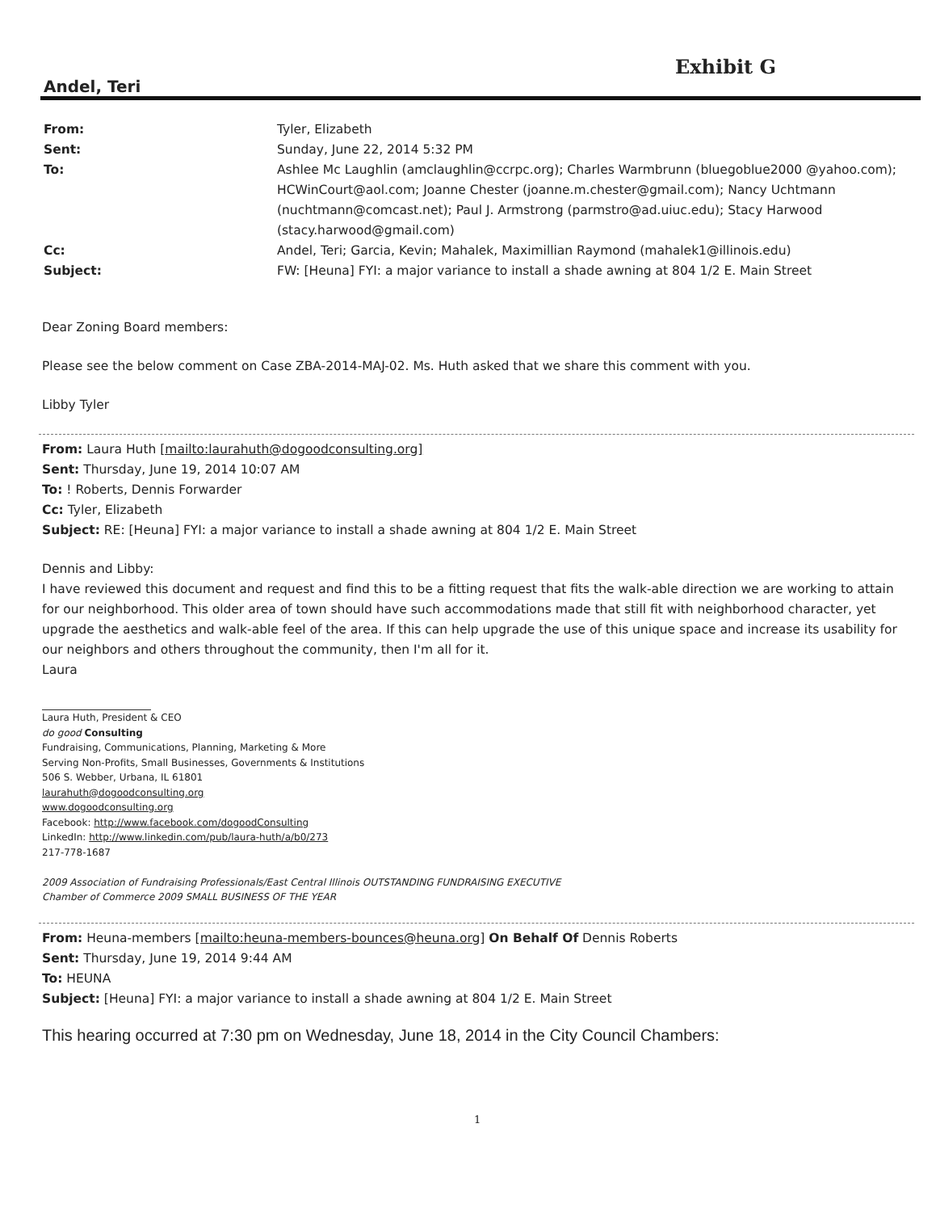Exhibit G
Andel, Teri
From: Tyler, Elizabeth
Sent: Sunday, June 22, 2014 5:32 PM
To: Ashlee Mc Laughlin (amclaughlin@ccrpc.org); Charles Warmbrunn (bluegoblue2000 @yahoo.com); HCWinCourt@aol.com; Joanne Chester (joanne.m.chester@gmail.com); Nancy Uchtmann (nuchtmann@comcast.net); Paul J. Armstrong (parmstro@ad.uiuc.edu); Stacy Harwood (stacy.harwood@gmail.com)
Cc: Andel, Teri; Garcia, Kevin; Mahalek, Maximillian Raymond (mahalek1@illinois.edu)
Subject: FW: [Heuna] FYI: a major variance to install a shade awning at 804 1/2 E. Main Street
Dear Zoning Board members:
Please see the below comment on Case ZBA-2014-MAJ-02. Ms. Huth asked that we share this comment with you.
Libby Tyler
From: Laura Huth [mailto:laurahuth@dogoodconsulting.org]
Sent: Thursday, June 19, 2014 10:07 AM
To: ! Roberts, Dennis Forwarder
Cc: Tyler, Elizabeth
Subject: RE: [Heuna] FYI: a major variance to install a shade awning at 804 1/2 E. Main Street
Dennis and Libby:
I have reviewed this document and request and find this to be a fitting request that fits the walk-able direction we are working to attain for our neighborhood. This older area of town should have such accommodations made that still fit with neighborhood character, yet upgrade the aesthetics and walk-able feel of the area. If this can help upgrade the use of this unique space and increase its usability for our neighbors and others throughout the community, then I'm all for it.
Laura
Laura Huth, President & CEO
do good Consulting
Fundraising, Communications, Planning, Marketing & More
Serving Non-Profits, Small Businesses, Governments & Institutions
506 S. Webber, Urbana, IL 61801
laurahuth@dogoodconsulting.org
www.dogoodconsulting.org
Facebook: http://www.facebook.com/dogoodConsulting
LinkedIn: http://www.linkedin.com/pub/laura-huth/a/b0/273
217-778-1687
2009 Association of Fundraising Professionals/East Central Illinois OUTSTANDING FUNDRAISING EXECUTIVE
Chamber of Commerce 2009 SMALL BUSINESS OF THE YEAR
From: Heuna-members [mailto:heuna-members-bounces@heuna.org] On Behalf Of Dennis Roberts
Sent: Thursday, June 19, 2014 9:44 AM
To: HEUNA
Subject: [Heuna] FYI: a major variance to install a shade awning at 804 1/2 E. Main Street
This hearing occurred at 7:30 pm on Wednesday, June 18, 2014 in the City Council Chambers:
1